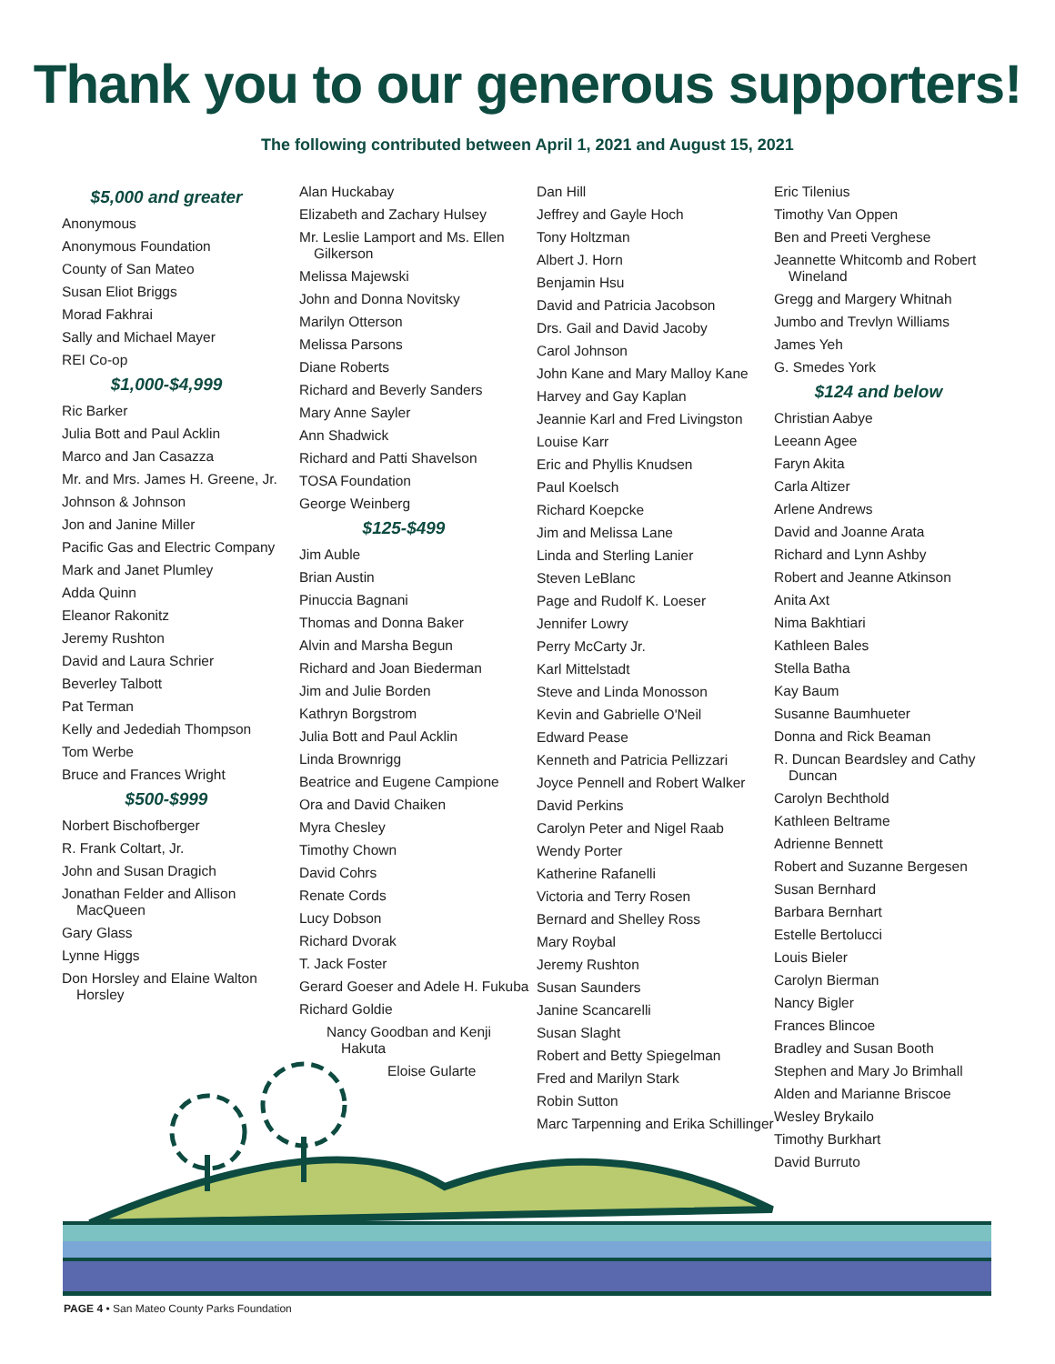Thank you to our generous supporters!
The following contributed between April 1, 2021 and August 15, 2021
$5,000 and greater
Anonymous
Anonymous Foundation
County of San Mateo
Susan Eliot Briggs
Morad Fakhrai
Sally and Michael Mayer
REI Co-op
$1,000-$4,999
Ric Barker
Julia Bott and Paul Acklin
Marco and Jan Casazza
Mr. and Mrs. James H. Greene, Jr.
Johnson & Johnson
Jon and Janine Miller
Pacific Gas and Electric Company
Mark and Janet Plumley
Adda Quinn
Eleanor Rakonitz
Jeremy Rushton
David and Laura Schrier
Beverley Talbott
Pat Terman
Kelly and Jedediah Thompson
Tom Werbe
Bruce and Frances Wright
$500-$999
Norbert Bischofberger
R. Frank Coltart, Jr.
John and Susan Dragich
Jonathan Felder and Allison MacQueen
Gary Glass
Lynne Higgs
Don Horsley and Elaine Walton Horsley
Alan Huckabay
Elizabeth and Zachary Hulsey
Mr. Leslie Lamport and Ms. Ellen Gilkerson
Melissa Majewski
John and Donna Novitsky
Marilyn Otterson
Melissa Parsons
Diane Roberts
Richard and Beverly Sanders
Mary Anne Sayler
Ann Shadwick
Richard and Patti Shavelson
TOSA Foundation
George Weinberg
$125-$499
Jim Auble
Brian Austin
Pinuccia Bagnani
Thomas and Donna Baker
Alvin and Marsha Begun
Richard and Joan Biederman
Jim and Julie Borden
Kathryn Borgstrom
Julia Bott and Paul Acklin
Linda Brownrigg
Beatrice and Eugene Campione
Ora and David Chaiken
Myra Chesley
Timothy Chown
David Cohrs
Renate Cords
Lucy Dobson
Richard Dvorak
T. Jack Foster
Gerard Goeser and Adele H. Fukuba
Richard Goldie
Nancy Goodban and Kenji Hakuta
Eloise Gularte
Dan Hill
Jeffrey and Gayle Hoch
Tony Holtzman
Albert J. Horn
Benjamin Hsu
David and Patricia Jacobson
Drs. Gail and David Jacoby
Carol Johnson
John Kane and Mary Malloy Kane
Harvey and Gay Kaplan
Jeannie Karl and Fred Livingston
Louise Karr
Eric and Phyllis Knudsen
Paul Koelsch
Richard Koepcke
Jim and Melissa Lane
Linda and Sterling Lanier
Steven LeBlanc
Page and Rudolf K. Loeser
Jennifer Lowry
Perry McCarty Jr.
Karl Mittelstadt
Steve and Linda Monosson
Kevin and Gabrielle O'Neil
Edward Pease
Kenneth and Patricia Pellizzari
Joyce Pennell and Robert Walker
David Perkins
Carolyn Peter and Nigel Raab
Wendy Porter
Katherine Rafanelli
Victoria and Terry Rosen
Bernard and Shelley Ross
Mary Roybal
Jeremy Rushton
Susan Saunders
Janine Scancarelli
Susan Slaght
Robert and Betty Spiegelman
Fred and Marilyn Stark
Robin Sutton
Marc Tarpenning and Erika Schillinger
Eric Tilenius
Timothy Van Oppen
Ben and Preeti Verghese
Jeannette Whitcomb and Robert Wineland
Gregg and Margery Whitnah
Jumbo and Trevlyn Williams
James Yeh
G. Smedes York
$124 and below
Christian Aabye
Leeann Agee
Faryn Akita
Carla Altizer
Arlene Andrews
David and Joanne Arata
Richard and Lynn Ashby
Robert and Jeanne Atkinson
Anita Axt
Nima Bakhtiari
Kathleen Bales
Stella Batha
Kay Baum
Susanne Baumhueter
Donna and Rick Beaman
R. Duncan Beardsley and Cathy Duncan
Carolyn Bechthold
Kathleen Beltrame
Adrienne Bennett
Robert and Suzanne Bergesen
Susan Bernhard
Barbara Bernhart
Estelle Bertolucci
Louis Bieler
Carolyn Bierman
Nancy Bigler
Frances Blincoe
Bradley and Susan Booth
Stephen and Mary Jo Brimhall
Alden and Marianne Briscoe
Wesley Brykailo
Timothy Burkhart
David Burruto
PAGE 4 • San Mateo County Parks Foundation